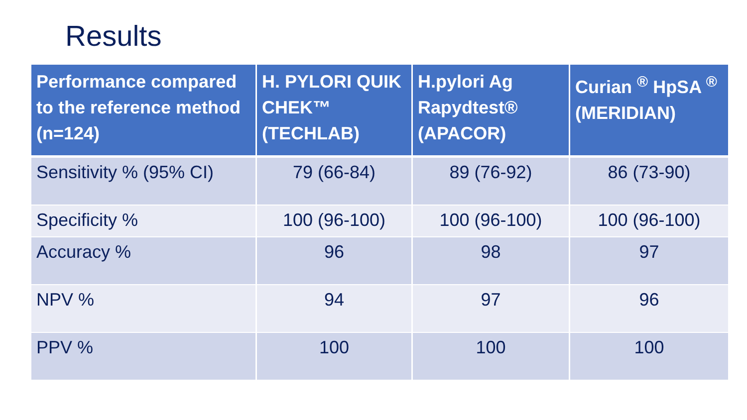Results
| Performance compared to the reference method (n=124) | H. PYLORI QUIK CHEK™ (TECHLAB) | H.pylori Ag Rapydtest® (APACOR) | Curian <sup>®</sup> HpSA <sup>®</sup> (MERIDIAN) |
| --- | --- | --- | --- |
| Sensitivity % (95% CI) | 79 (66-84) | 89 (76-92) | 86 (73-90) |
| Specificity % | 100 (96-100) | 100 (96-100) | 100 (96-100) |
| Accuracy % | 96 | 98 | 97 |
| NPV % | 94 | 97 | 96 |
| PPV % | 100 | 100 | 100 |